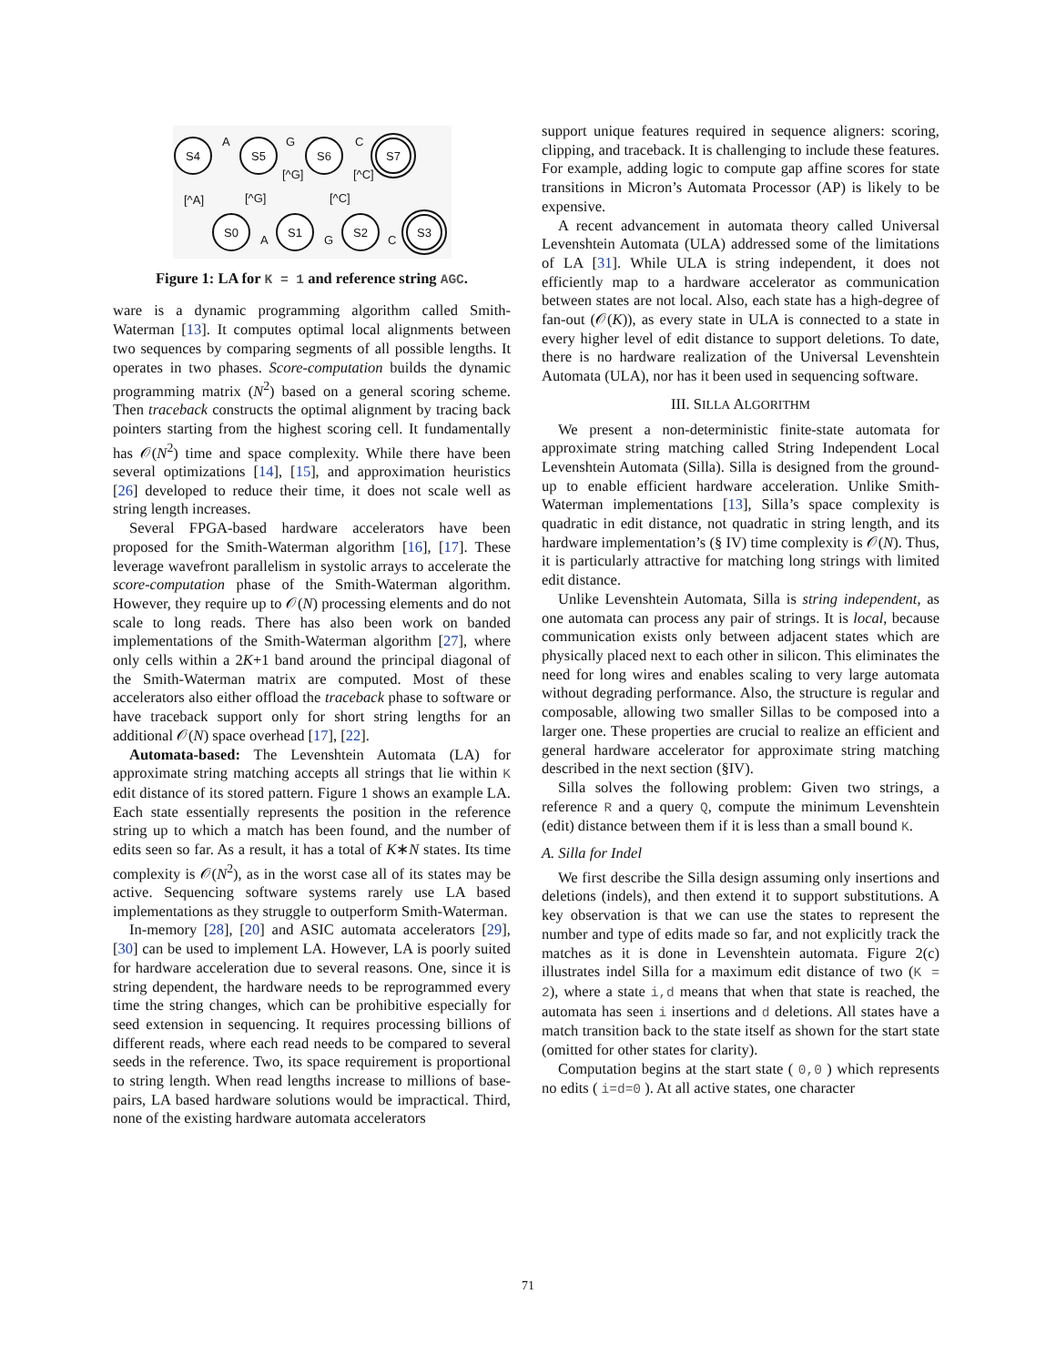S4
S5
S6
S7
S0
S1
S2
S3
A
G
C
A
G
C
[^A]
[^G]
[^G]
[^C]
[^C]
Figure 1: LA for K = 1 and reference string AGC.
ware is a dynamic programming algorithm called Smith-Waterman [13]. It computes optimal local alignments between two sequences by comparing segments of all possible lengths. It operates in two phases. Score-computation builds the dynamic programming matrix (N<sup>2</sup>) based on a general scoring scheme. Then traceback constructs the optimal alignment by tracing back pointers starting from the highest scoring cell. It fundamentally has 𝒪(N<sup>2</sup>) time and space complexity. While there have been several optimizations [14], [15], and approximation heuristics [26] developed to reduce their time, it does not scale well as string length increases.
Several FPGA-based hardware accelerators have been proposed for the Smith-Waterman algorithm [16], [17]. These leverage wavefront parallelism in systolic arrays to accelerate the score-computation phase of the Smith-Waterman algorithm. However, they require up to 𝒪(N) processing elements and do not scale to long reads. There has also been work on banded implementations of the Smith-Waterman algorithm [27], where only cells within a 2K+1 band around the principal diagonal of the Smith-Waterman matrix are computed. Most of these accelerators also either offload the traceback phase to software or have traceback support only for short string lengths for an additional 𝒪(N) space overhead [17], [22].
Automata-based: The Levenshtein Automata (LA) for approximate string matching accepts all strings that lie within K edit distance of its stored pattern. Figure 1 shows an example LA. Each state essentially represents the position in the reference string up to which a match has been found, and the number of edits seen so far. As a result, it has a total of K∗N states. Its time complexity is 𝒪(N<sup>2</sup>), as in the worst case all of its states may be active. Sequencing software systems rarely use LA based implementations as they struggle to outperform Smith-Waterman.
In-memory [28], [20] and ASIC automata accelerators [29], [30] can be used to implement LA. However, LA is poorly suited for hardware acceleration due to several reasons. One, since it is string dependent, the hardware needs to be reprogrammed every time the string changes, which can be prohibitive especially for seed extension in sequencing. It requires processing billions of different reads, where each read needs to be compared to several seeds in the reference. Two, its space requirement is proportional to string length. When read lengths increase to millions of base-pairs, LA based hardware solutions would be impractical. Third, none of the existing hardware automata accelerators
support unique features required in sequence aligners: scoring, clipping, and traceback. It is challenging to include these features. For example, adding logic to compute gap affine scores for state transitions in Micron’s Automata Processor (AP) is likely to be expensive.
A recent advancement in automata theory called Universal Levenshtein Automata (ULA) addressed some of the limitations of LA [31]. While ULA is string independent, it does not efficiently map to a hardware accelerator as communication between states are not local. Also, each state has a high-degree of fan-out (𝒪(K)), as every state in ULA is connected to a state in every higher level of edit distance to support deletions. To date, there is no hardware realization of the Universal Levenshtein Automata (ULA), nor has it been used in sequencing software.
III. SILLA ALGORITHM
We present a non-deterministic finite-state automata for approximate string matching called String Independent Local Levenshtein Automata (Silla). Silla is designed from the ground-up to enable efficient hardware acceleration. Unlike Smith-Waterman implementations [13], Silla’s space complexity is quadratic in edit distance, not quadratic in string length, and its hardware implementation’s (§ IV) time complexity is 𝒪(N). Thus, it is particularly attractive for matching long strings with limited edit distance.
Unlike Levenshtein Automata, Silla is string independent, as one automata can process any pair of strings. It is local, because communication exists only between adjacent states which are physically placed next to each other in silicon. This eliminates the need for long wires and enables scaling to very large automata without degrading performance. Also, the structure is regular and composable, allowing two smaller Sillas to be composed into a larger one. These properties are crucial to realize an efficient and general hardware accelerator for approximate string matching described in the next section (§IV).
Silla solves the following problem: Given two strings, a reference R and a query Q, compute the minimum Levenshtein (edit) distance between them if it is less than a small bound K.
A. Silla for Indel
We first describe the Silla design assuming only insertions and deletions (indels), and then extend it to support substitutions. A key observation is that we can use the states to represent the number and type of edits made so far, and not explicitly track the matches as it is done in Levenshtein automata. Figure 2(c) illustrates indel Silla for a maximum edit distance of two (K = 2), where a state i,d means that when that state is reached, the automata has seen i insertions and d deletions. All states have a match transition back to the state itself as shown for the start state (omitted for other states for clarity).
Computation begins at the start state ( 0,0 ) which represents no edits ( i=d=0 ). At all active states, one character
71